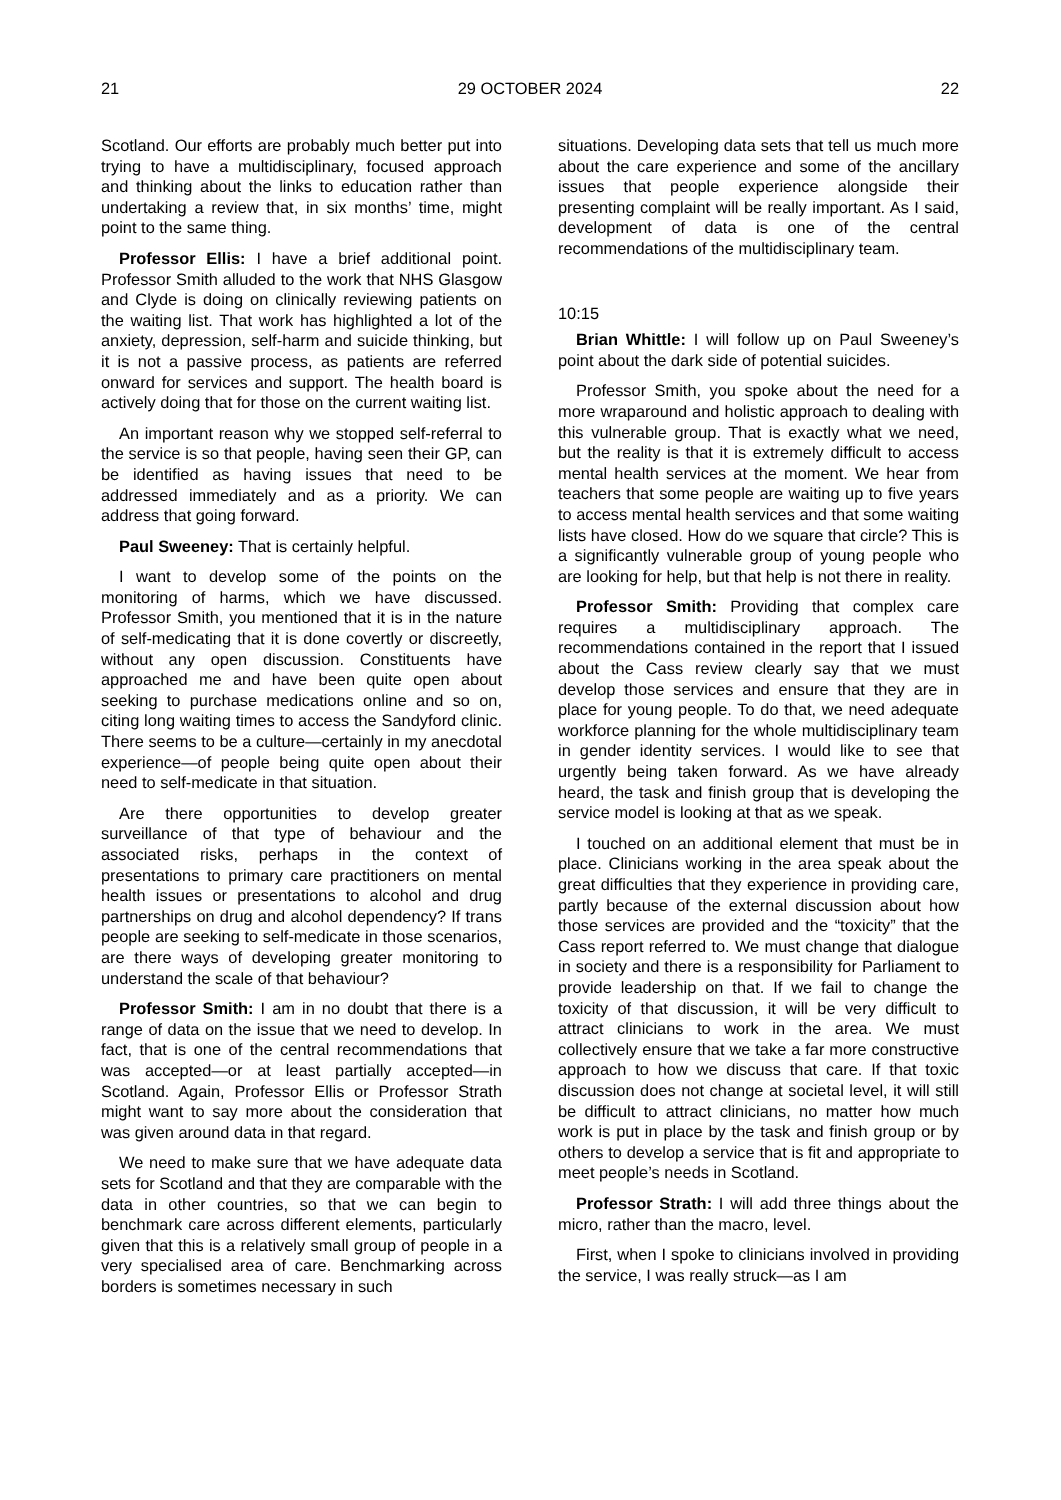21 29 OCTOBER 2024 22
Scotland. Our efforts are probably much better put into trying to have a multidisciplinary, focused approach and thinking about the links to education rather than undertaking a review that, in six months’ time, might point to the same thing.
Professor Ellis: I have a brief additional point. Professor Smith alluded to the work that NHS Glasgow and Clyde is doing on clinically reviewing patients on the waiting list. That work has highlighted a lot of the anxiety, depression, self-harm and suicide thinking, but it is not a passive process, as patients are referred onward for services and support. The health board is actively doing that for those on the current waiting list.
An important reason why we stopped self-referral to the service is so that people, having seen their GP, can be identified as having issues that need to be addressed immediately and as a priority. We can address that going forward.
Paul Sweeney: That is certainly helpful.
I want to develop some of the points on the monitoring of harms, which we have discussed. Professor Smith, you mentioned that it is in the nature of self-medicating that it is done covertly or discreetly, without any open discussion. Constituents have approached me and have been quite open about seeking to purchase medications online and so on, citing long waiting times to access the Sandyford clinic. There seems to be a culture—certainly in my anecdotal experience—of people being quite open about their need to self-medicate in that situation.
Are there opportunities to develop greater surveillance of that type of behaviour and the associated risks, perhaps in the context of presentations to primary care practitioners on mental health issues or presentations to alcohol and drug partnerships on drug and alcohol dependency? If trans people are seeking to self-medicate in those scenarios, are there ways of developing greater monitoring to understand the scale of that behaviour?
Professor Smith: I am in no doubt that there is a range of data on the issue that we need to develop. In fact, that is one of the central recommendations that was accepted—or at least partially accepted—in Scotland. Again, Professor Ellis or Professor Strath might want to say more about the consideration that was given around data in that regard.
We need to make sure that we have adequate data sets for Scotland and that they are comparable with the data in other countries, so that we can begin to benchmark care across different elements, particularly given that this is a relatively small group of people in a very specialised area of care. Benchmarking across borders is sometimes necessary in such
situations. Developing data sets that tell us much more about the care experience and some of the ancillary issues that people experience alongside their presenting complaint will be really important. As I said, development of data is one of the central recommendations of the multidisciplinary team.
10:15
Brian Whittle: I will follow up on Paul Sweeney’s point about the dark side of potential suicides.
Professor Smith, you spoke about the need for a more wraparound and holistic approach to dealing with this vulnerable group. That is exactly what we need, but the reality is that it is extremely difficult to access mental health services at the moment. We hear from teachers that some people are waiting up to five years to access mental health services and that some waiting lists have closed. How do we square that circle? This is a significantly vulnerable group of young people who are looking for help, but that help is not there in reality.
Professor Smith: Providing that complex care requires a multidisciplinary approach. The recommendations contained in the report that I issued about the Cass review clearly say that we must develop those services and ensure that they are in place for young people. To do that, we need adequate workforce planning for the whole multidisciplinary team in gender identity services. I would like to see that urgently being taken forward. As we have already heard, the task and finish group that is developing the service model is looking at that as we speak.
I touched on an additional element that must be in place. Clinicians working in the area speak about the great difficulties that they experience in providing care, partly because of the external discussion about how those services are provided and the “toxicity” that the Cass report referred to. We must change that dialogue in society and there is a responsibility for Parliament to provide leadership on that. If we fail to change the toxicity of that discussion, it will be very difficult to attract clinicians to work in the area. We must collectively ensure that we take a far more constructive approach to how we discuss that care. If that toxic discussion does not change at societal level, it will still be difficult to attract clinicians, no matter how much work is put in place by the task and finish group or by others to develop a service that is fit and appropriate to meet people’s needs in Scotland.
Professor Strath: I will add three things about the micro, rather than the macro, level.
First, when I spoke to clinicians involved in providing the service, I was really struck—as I am